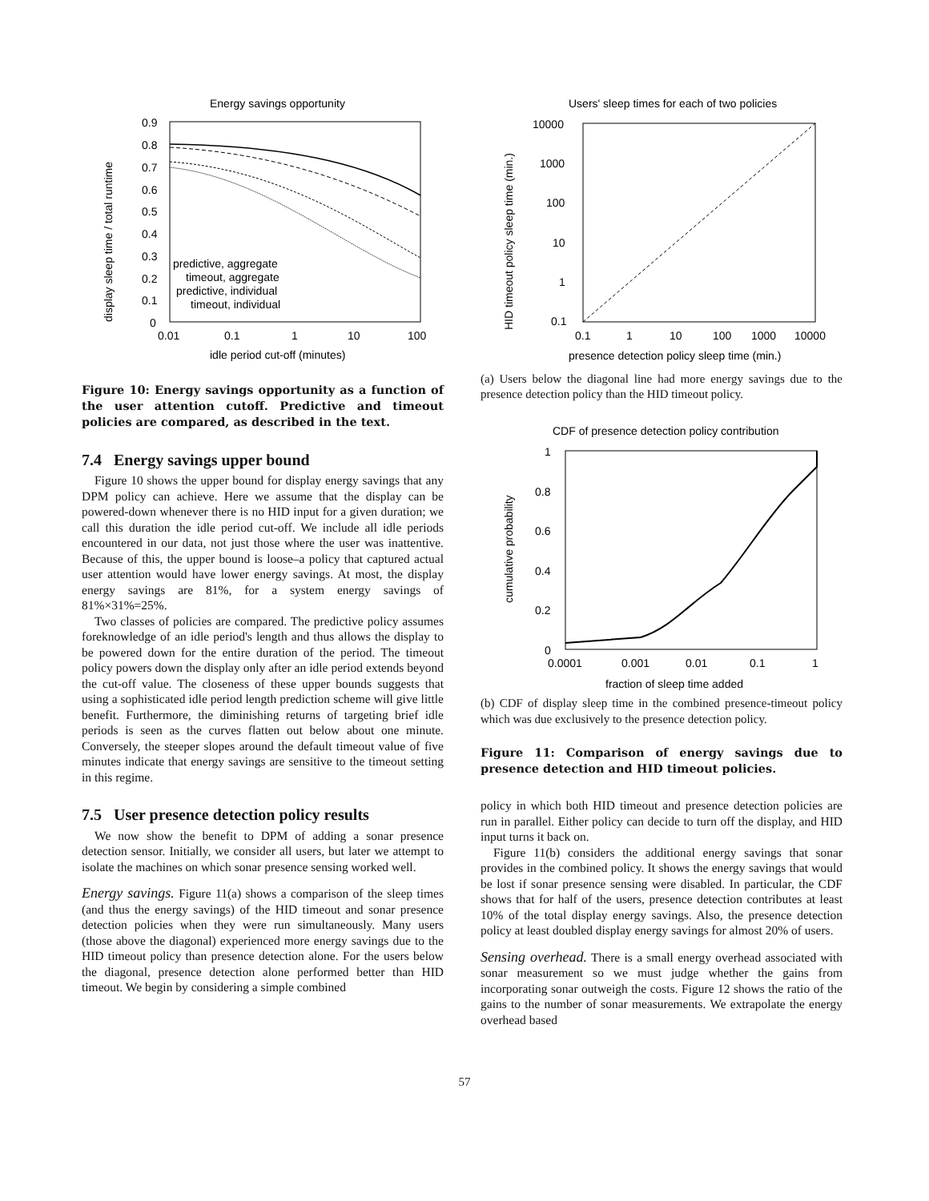Energy savings opportunity
0.9
0.8
0.7
0.6
0.5
0.4
0.3
0.2
0.1
0
0.01
0.1
1
10
100
predictive, aggregate
timeout, aggregate
predictive, individual
timeout, individual
idle period cut-off (minutes)
display sleep time / total runtime
Figure 10: Energy savings opportunity as a function of the user attention cutoff. Predictive and timeout policies are compared, as described in the text.
7.4 Energy savings upper bound
Figure 10 shows the upper bound for display energy savings that any DPM policy can achieve. Here we assume that the display can be powered-down whenever there is no HID input for a given duration; we call this duration the idle period cut-off. We include all idle periods encountered in our data, not just those where the user was inattentive. Because of this, the upper bound is loose–a policy that captured actual user attention would have lower energy savings. At most, the display energy savings are 81%, for a system energy savings of 81%×31%=25%.
Two classes of policies are compared. The predictive policy assumes foreknowledge of an idle period's length and thus allows the display to be powered down for the entire duration of the period. The timeout policy powers down the display only after an idle period extends beyond the cut-off value. The closeness of these upper bounds suggests that using a sophisticated idle period length prediction scheme will give little benefit. Furthermore, the diminishing returns of targeting brief idle periods is seen as the curves flatten out below about one minute. Conversely, the steeper slopes around the default timeout value of five minutes indicate that energy savings are sensitive to the timeout setting in this regime.
7.5 User presence detection policy results
We now show the benefit to DPM of adding a sonar presence detection sensor. Initially, we consider all users, but later we attempt to isolate the machines on which sonar presence sensing worked well.
Energy savings. Figure 11(a) shows a comparison of the sleep times (and thus the energy savings) of the HID timeout and sonar presence detection policies when they were run simultaneously. Many users (those above the diagonal) experienced more energy savings due to the HID timeout policy than presence detection alone. For the users below the diagonal, presence detection alone performed better than HID timeout. We begin by considering a simple combined
Users' sleep times for each of two policies
10000
1000
100
10
1
0.1
0.1
1
10
100
1000
10000
presence detection policy sleep time (min.)
HID timeout policy sleep time (min.)
(a) Users below the diagonal line had more energy savings due to the presence detection policy than the HID timeout policy.
CDF of presence detection policy contribution
1
0.8
0.6
0.4
0.2
0
0.0001
0.001
0.01
0.1
1
fraction of sleep time added
cumulative probability
(b) CDF of display sleep time in the combined presence-timeout policy which was due exclusively to the presence detection policy.
Figure 11: Comparison of energy savings due to presence detection and HID timeout policies.
policy in which both HID timeout and presence detection policies are run in parallel. Either policy can decide to turn off the display, and HID input turns it back on.
Figure 11(b) considers the additional energy savings that sonar provides in the combined policy. It shows the energy savings that would be lost if sonar presence sensing were disabled. In particular, the CDF shows that for half of the users, presence detection contributes at least 10% of the total display energy savings. Also, the presence detection policy at least doubled display energy savings for almost 20% of users.
Sensing overhead. There is a small energy overhead associated with sonar measurement so we must judge whether the gains from incorporating sonar outweigh the costs. Figure 12 shows the ratio of the gains to the number of sonar measurements. We extrapolate the energy overhead based
57